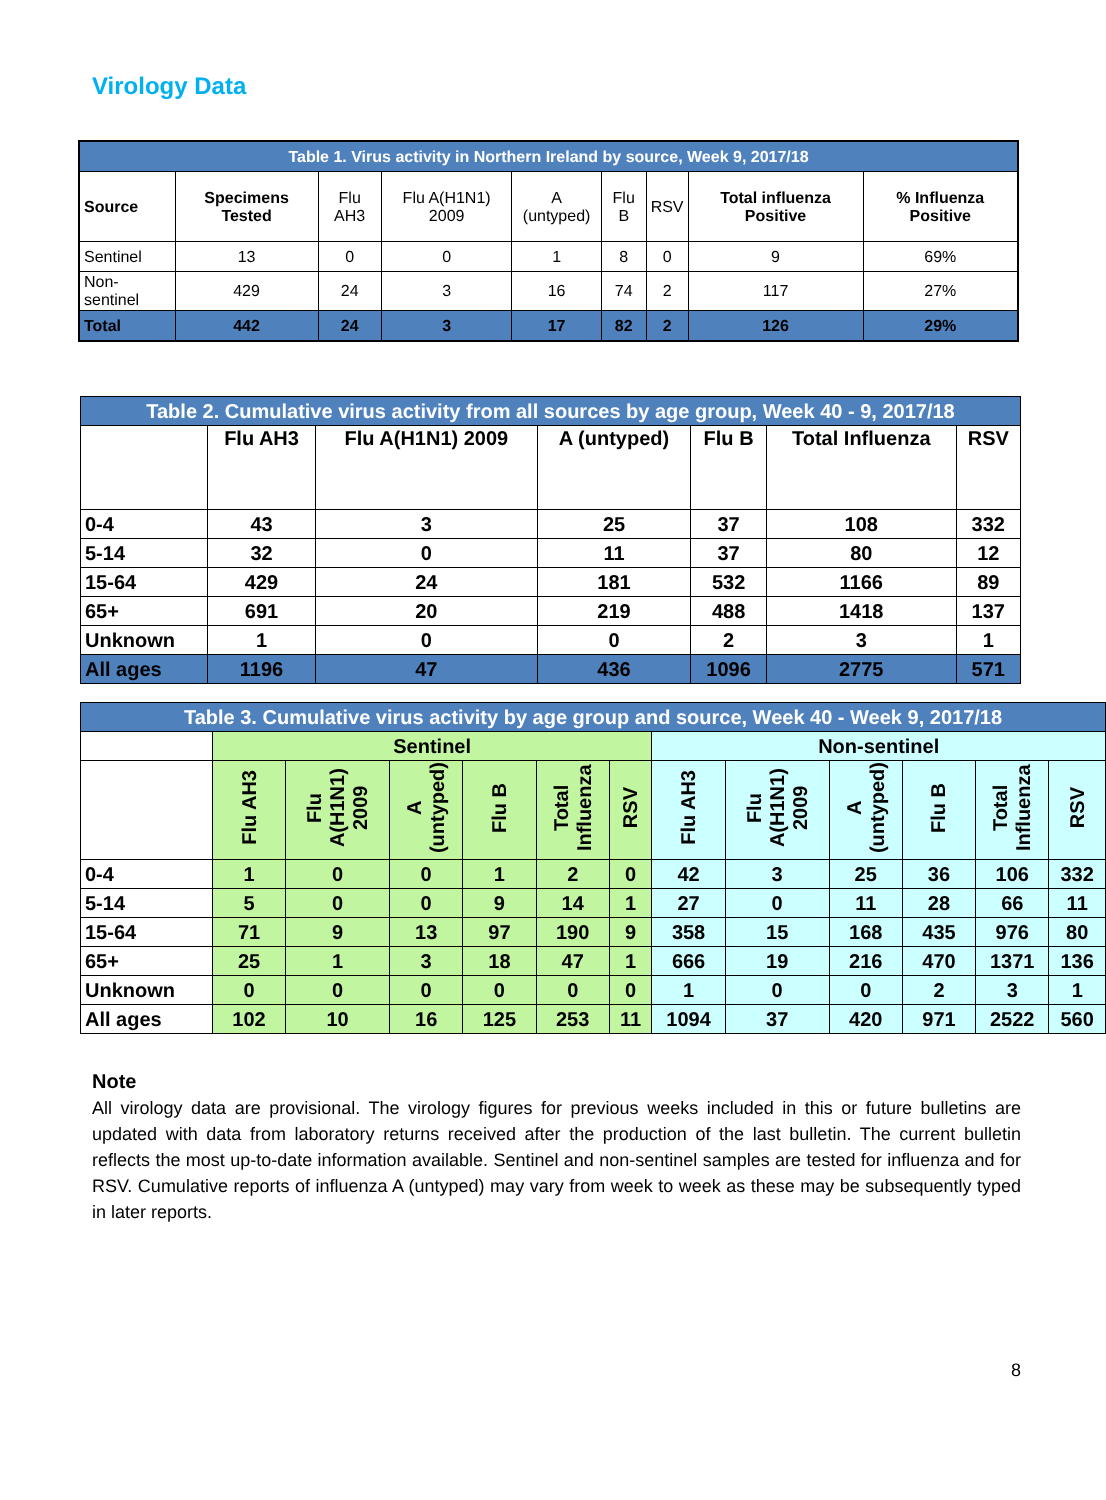Virology Data
| Table 1. Virus activity in Northern Ireland by source, Week 9, 2017/18 | | | | | | | | |
| --- | --- | --- | --- | --- | --- | --- | --- | --- |
| Source | Specimens Tested | Flu AH3 | Flu A(H1N1) 2009 | A (untyped) | Flu B | RSV | Total influenza Positive | % Influenza Positive |
| Sentinel | 13 | 0 | 0 | 1 | 8 | 0 | 9 | 69% |
| Non-sentinel | 429 | 24 | 3 | 16 | 74 | 2 | 117 | 27% |
| Total | 442 | 24 | 3 | 17 | 82 | 2 | 126 | 29% |
| Table 2. Cumulative virus activity from all sources by age group, Week 40 - 9, 2017/18 | | | | | | |
| --- | --- | --- | --- | --- | --- | --- |
| | Flu AH3 | Flu A(H1N1) 2009 | A (untyped) | Flu B | Total Influenza | RSV |
| 0-4 | 43 | 3 | 25 | 37 | 108 | 332 |
| 5-14 | 32 | 0 | 11 | 37 | 80 | 12 |
| 15-64 | 429 | 24 | 181 | 532 | 1166 | 89 |
| 65+ | 691 | 20 | 219 | 488 | 1418 | 137 |
| Unknown | 1 | 0 | 0 | 2 | 3 | 1 |
| All ages | 1196 | 47 | 436 | 1096 | 2775 | 571 |
| Table 3. Cumulative virus activity by age group and source, Week 40 - Week 9, 2017/18 | | | | | | | | | | | | |
| --- | --- | --- | --- | --- | --- | --- | --- | --- | --- | --- | --- | --- |
| | Sentinel | | | | | | Non-sentinel | | | | | |
| | Flu AH3 | Flu A(H1N1) 2009 | A (untyped) | Flu B | Total Influenza | RSV | Flu AH3 | Flu A(H1N1) 2009 | A (untyped) | Flu B | Total Influenza | RSV |
| 0-4 | 1 | 0 | 0 | 1 | 2 | 0 | 42 | 3 | 25 | 36 | 106 | 332 |
| 5-14 | 5 | 0 | 0 | 9 | 14 | 1 | 27 | 0 | 11 | 28 | 66 | 11 |
| 15-64 | 71 | 9 | 13 | 97 | 190 | 9 | 358 | 15 | 168 | 435 | 976 | 80 |
| 65+ | 25 | 1 | 3 | 18 | 47 | 1 | 666 | 19 | 216 | 470 | 1371 | 136 |
| Unknown | 0 | 0 | 0 | 0 | 0 | 0 | 1 | 0 | 0 | 2 | 3 | 1 |
| All ages | 102 | 10 | 16 | 125 | 253 | 11 | 1094 | 37 | 420 | 971 | 2522 | 560 |
Note
All virology data are provisional. The virology figures for previous weeks included in this or future bulletins are updated with data from laboratory returns received after the production of the last bulletin. The current bulletin reflects the most up-to-date information available. Sentinel and non-sentinel samples are tested for influenza and for RSV. Cumulative reports of influenza A (untyped) may vary from week to week as these may be subsequently typed in later reports.
8